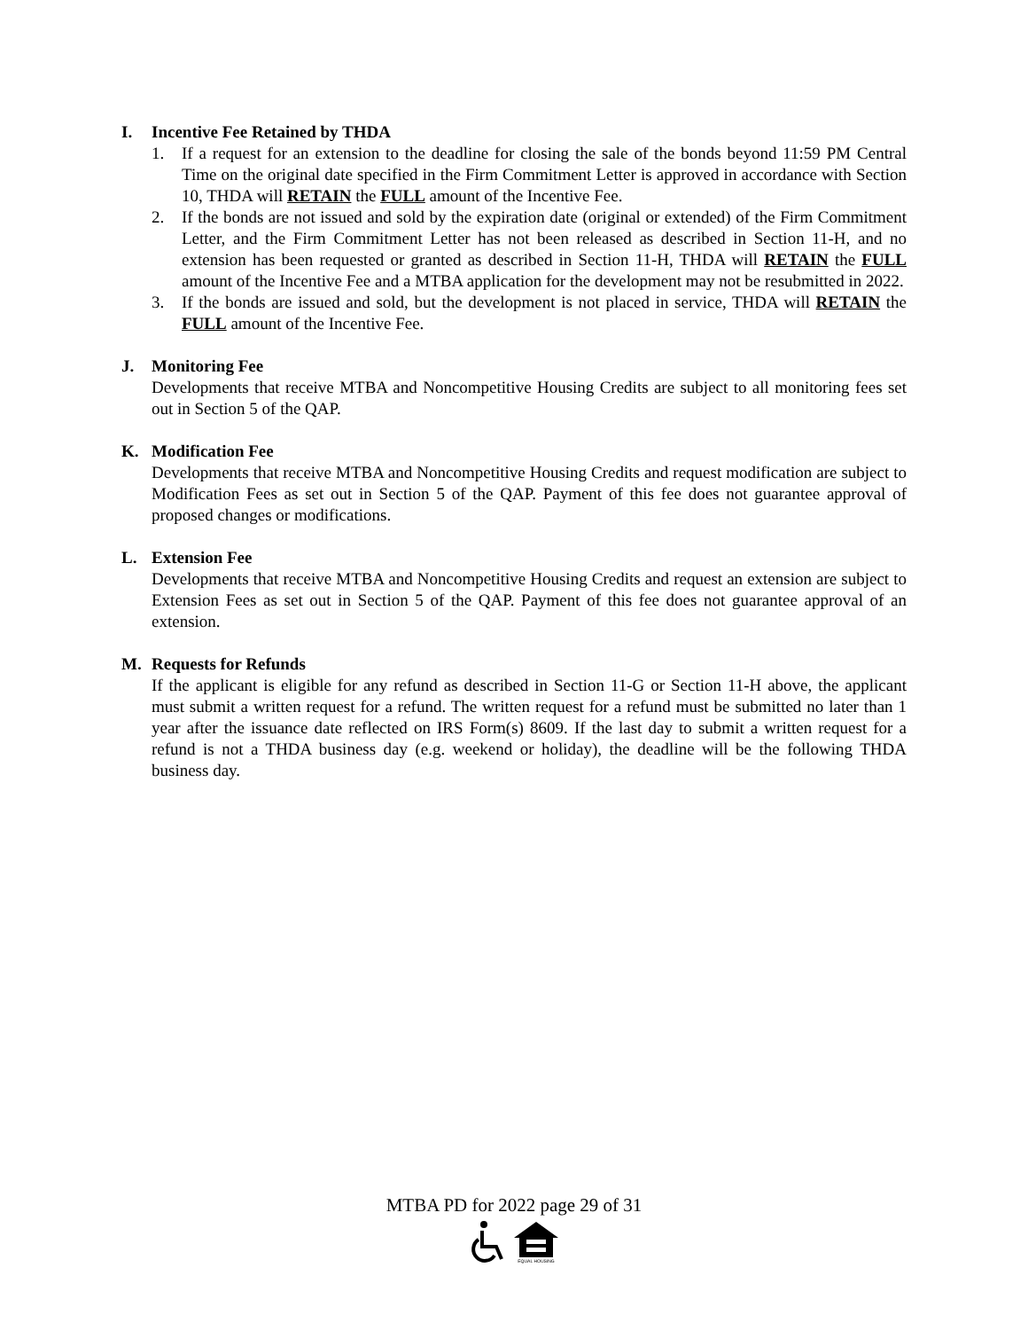I. Incentive Fee Retained by THDA
1. If a request for an extension to the deadline for closing the sale of the bonds beyond 11:59 PM Central Time on the original date specified in the Firm Commitment Letter is approved in accordance with Section 10, THDA will RETAIN the FULL amount of the Incentive Fee.
2. If the bonds are not issued and sold by the expiration date (original or extended) of the Firm Commitment Letter, and the Firm Commitment Letter has not been released as described in Section 11-H, and no extension has been requested or granted as described in Section 11-H, THDA will RETAIN the FULL amount of the Incentive Fee and a MTBA application for the development may not be resubmitted in 2022.
3. If the bonds are issued and sold, but the development is not placed in service, THDA will RETAIN the FULL amount of the Incentive Fee.
J. Monitoring Fee
Developments that receive MTBA and Noncompetitive Housing Credits are subject to all monitoring fees set out in Section 5 of the QAP.
K. Modification Fee
Developments that receive MTBA and Noncompetitive Housing Credits and request modification are subject to Modification Fees as set out in Section 5 of the QAP. Payment of this fee does not guarantee approval of proposed changes or modifications.
L. Extension Fee
Developments that receive MTBA and Noncompetitive Housing Credits and request an extension are subject to Extension Fees as set out in Section 5 of the QAP. Payment of this fee does not guarantee approval of an extension.
M. Requests for Refunds
If the applicant is eligible for any refund as described in Section 11-G or Section 11-H above, the applicant must submit a written request for a refund. The written request for a refund must be submitted no later than 1 year after the issuance date reflected on IRS Form(s) 8609. If the last day to submit a written request for a refund is not a THDA business day (e.g. weekend or holiday), the deadline will be the following THDA business day.
MTBA PD for 2022 page 29 of 31
EQUAL HOUSING